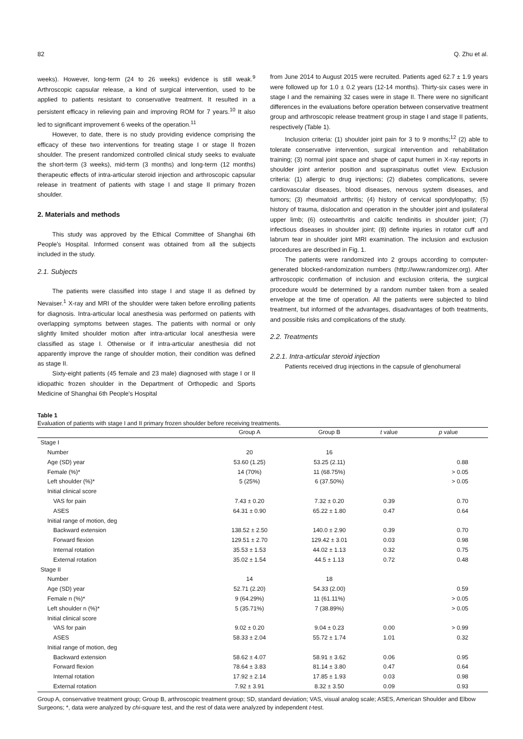82 Q. Zhu et al.
weeks). However, long-term (24 to 26 weeks) evidence is still weak.<sup>9</sup> Arthroscopic capsular release, a kind of surgical intervention, used to be applied to patients resistant to conservative treatment. It resulted in a persistent efficacy in relieving pain and improving ROM for 7 years.<sup>10</sup> It also led to significant improvement 6 weeks of the operation.<sup>11</sup>
However, to date, there is no study providing evidence comprising the efficacy of these two interventions for treating stage I or stage II frozen shoulder. The present randomized controlled clinical study seeks to evaluate the short-term (3 weeks), mid-term (3 months) and long-term (12 months) therapeutic effects of intra-articular steroid injection and arthroscopic capsular release in treatment of patients with stage I and stage II primary frozen shoulder.
2. Materials and methods
This study was approved by the Ethical Committee of Shanghai 6th People's Hospital. Informed consent was obtained from all the subjects included in the study.
2.1. Subjects
The patients were classified into stage I and stage II as defined by Nevaiser.<sup>1</sup> X-ray and MRI of the shoulder were taken before enrolling patients for diagnosis. Intra-articular local anesthesia was performed on patients with overlapping symptoms between stages. The patients with normal or only slightly limited shoulder motion after intra-articular local anesthesia were classified as stage I. Otherwise or if intra-articular anesthesia did not apparently improve the range of shoulder motion, their condition was defined as stage II.
Sixty-eight patients (45 female and 23 male) diagnosed with stage I or II idiopathic frozen shoulder in the Department of Orthopedic and Sports Medicine of Shanghai 6th People's Hospital
from June 2014 to August 2015 were recruited. Patients aged 62.7 ± 1.9 years were followed up for 1.0 ± 0.2 years (12-14 months). Thirty-six cases were in stage I and the remaining 32 cases were in stage II. There were no significant differences in the evaluations before operation between conservative treatment group and arthroscopic release treatment group in stage I and stage II patients, respectively (Table 1).
Inclusion criteria: (1) shoulder joint pain for 3 to 9 months;<sup>12</sup> (2) able to tolerate conservative intervention, surgical intervention and rehabilitation training; (3) normal joint space and shape of caput humeri in X-ray reports in shoulder joint anterior position and supraspinatus outlet view. Exclusion criteria: (1) allergic to drug injections; (2) diabetes complications, severe cardiovascular diseases, blood diseases, nervous system diseases, and tumors; (3) rheumatoid arthritis; (4) history of cervical spondylopathy; (5) history of trauma, dislocation and operation in the shoulder joint and ipsilateral upper limb; (6) osteoarthritis and calcific tendinitis in shoulder joint; (7) infectious diseases in shoulder joint; (8) definite injuries in rotator cuff and labrum tear in shoulder joint MRI examination. The inclusion and exclusion procedures are described in Fig. 1.
The patients were randomized into 2 groups according to computer-generated blocked-randomization numbers (http://www.randomizer.org). After arthroscopic confirmation of inclusion and exclusion criteria, the surgical procedure would be determined by a random number taken from a sealed envelope at the time of operation. All the patients were subjected to blind treatment, but informed of the advantages, disadvantages of both treatments, and possible risks and complications of the study.
2.2. Treatments
2.2.1. Intra-articular steroid injection
Patients received drug injections in the capsule of glenohumeral
Table 1
Evaluation of patients with stage I and II primary frozen shoulder before receiving treatments.
| | Group A | Group B | t value | p value |
| --- | --- | --- | --- | --- |
| Stage I | | | | |
| Number | 20 | 16 | | |
| Age (SD) year | 53.60 (1.25) | 53.25 (2.11) | | 0.88 |
| Female (%)* | 14 (70%) | 11 (68.75%) | | > 0.05 |
| Left shoulder (%)* | 5 (25%) | 6 (37.50%) | | > 0.05 |
| Initial clinical score | | | | |
| VAS for pain | 7.43 ± 0.20 | 7.32 ± 0.20 | 0.39 | 0.70 |
| ASES | 64.31 ± 0.90 | 65.22 ± 1.80 | 0.47 | 0.64 |
| Initial range of motion, deg | | | | |
| Backward extension | 138.52 ± 2.50 | 140.0 ± 2.90 | 0.39 | 0.70 |
| Forward flexion | 129.51 ± 2.70 | 129.42 ± 3.01 | 0.03 | 0.98 |
| Internal rotation | 35.53 ± 1.53 | 44.02 ± 1.13 | 0.32 | 0.75 |
| External rotation | 35.02 ± 1.54 | 44.5 ± 1.13 | 0.72 | 0.48 |
| Stage II | | | | |
| Number | 14 | 18 | | |
| Age (SD) year | 52.71 (2.20) | 54.33 (2.00) | | 0.59 |
| Female n (%)* | 9 (64.29%) | 11 (61.11%) | | > 0.05 |
| Left shoulder n (%)* | 5 (35.71%) | 7 (38.89%) | | > 0.05 |
| Initial clinical score | | | | |
| VAS for pain | 9.02 ± 0.20 | 9.04 ± 0.23 | 0.00 | > 0.99 |
| ASES | 58.33 ± 2.04 | 55.72 ± 1.74 | 1.01 | 0.32 |
| Initial range of motion, deg | | | | |
| Backward extension | 58.62 ± 4.07 | 58.91 ± 3.62 | 0.06 | 0.95 |
| Forward flexion | 78.64 ± 3.83 | 81.14 ± 3.80 | 0.47 | 0.64 |
| Internal rotation | 17.92 ± 2.14 | 17.85 ± 1.93 | 0.03 | 0.98 |
| External rotation | 7.92 ± 3.91 | 8.32 ± 3.50 | 0.09 | 0.93 |
Group A, conservative treatment group; Group B, arthroscopic treatment group; SD, standard deviation; VAS, visual analog scale; ASES, American Shoulder and Elbow Surgeons; *, data were analyzed by chi-square test, and the rest of data were analyzed by independent t-test.